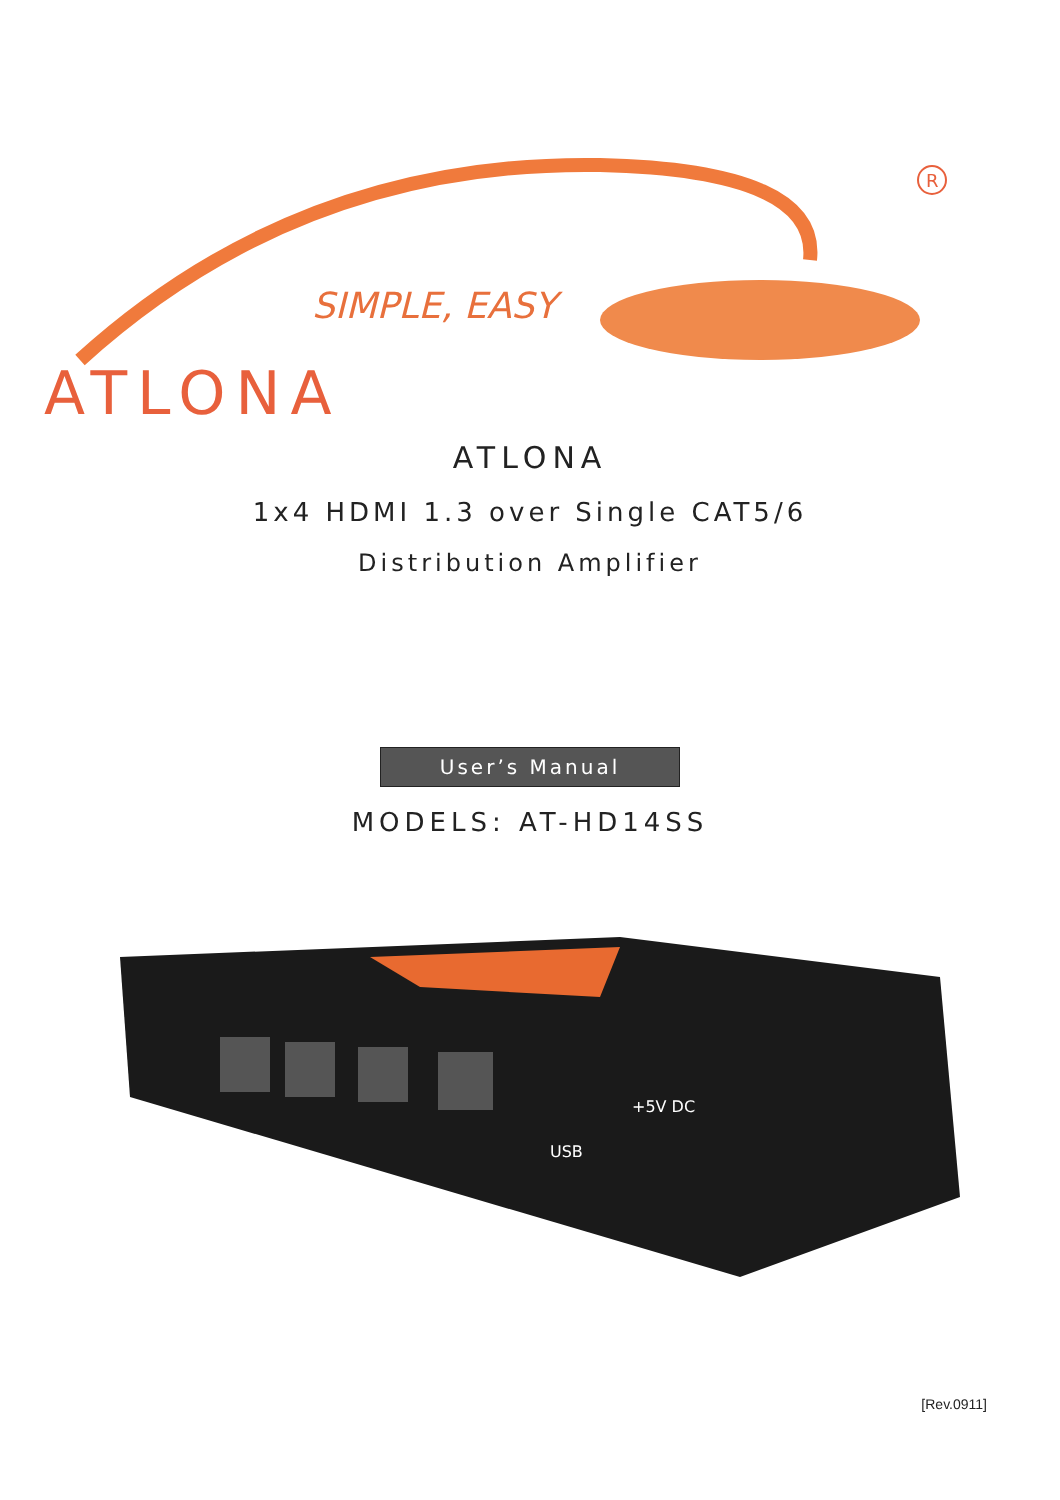R
SIMPLE, EASY
ATLONA
ATLONA
1x4 HDMI 1.3 over Single CAT5/6
Distribution Amplifier
User’s Manual
MODELS: AT-HD14SS
USB
+5V DC
[Rev.0911]